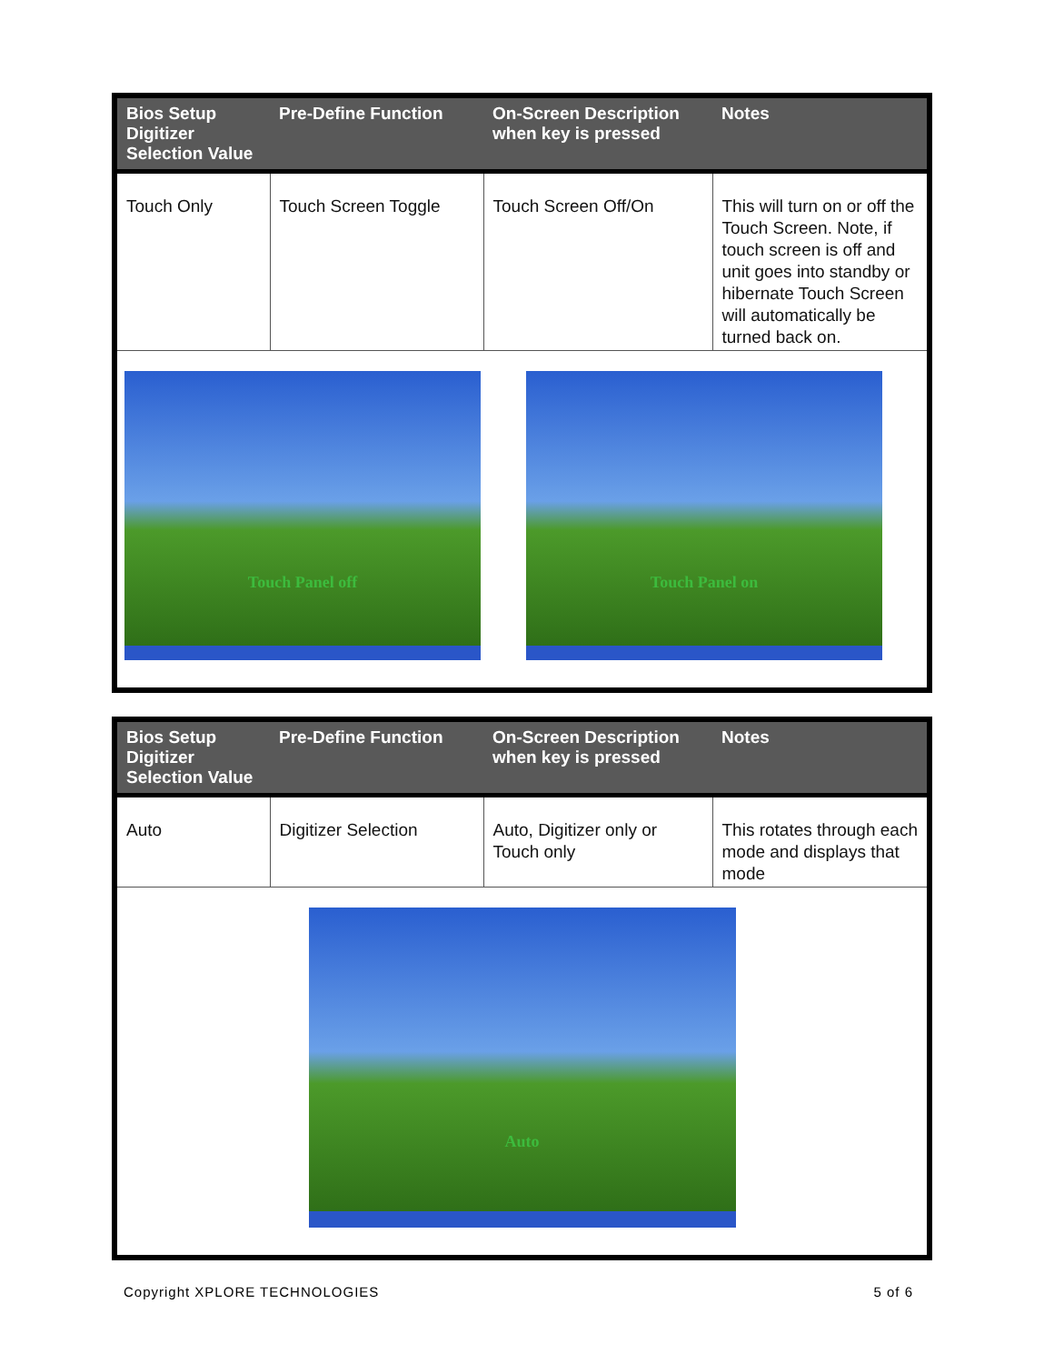| Bios Setup Digitizer Selection Value | Pre-Define Function | On-Screen Description when key is pressed | Notes |
| --- | --- | --- | --- |
| Touch Only | Touch Screen Toggle | Touch Screen Off/On | This will turn on or off the Touch Screen. Note, if touch screen is off and unit goes into standby or hibernate Touch Screen will automatically be turned back on. |
| Touch Panel off Touch Panel on | | | |
| Bios Setup Digitizer Selection Value | Pre-Define Function | On-Screen Description when key is pressed | Notes |
| --- | --- | --- | --- |
| Auto | Digitizer Selection | Auto, Digitizer only or Touch only | This rotates through each mode and displays that mode |
| Auto | | | |
Copyright XPLORE TECHNOLOGIES 5 of 6